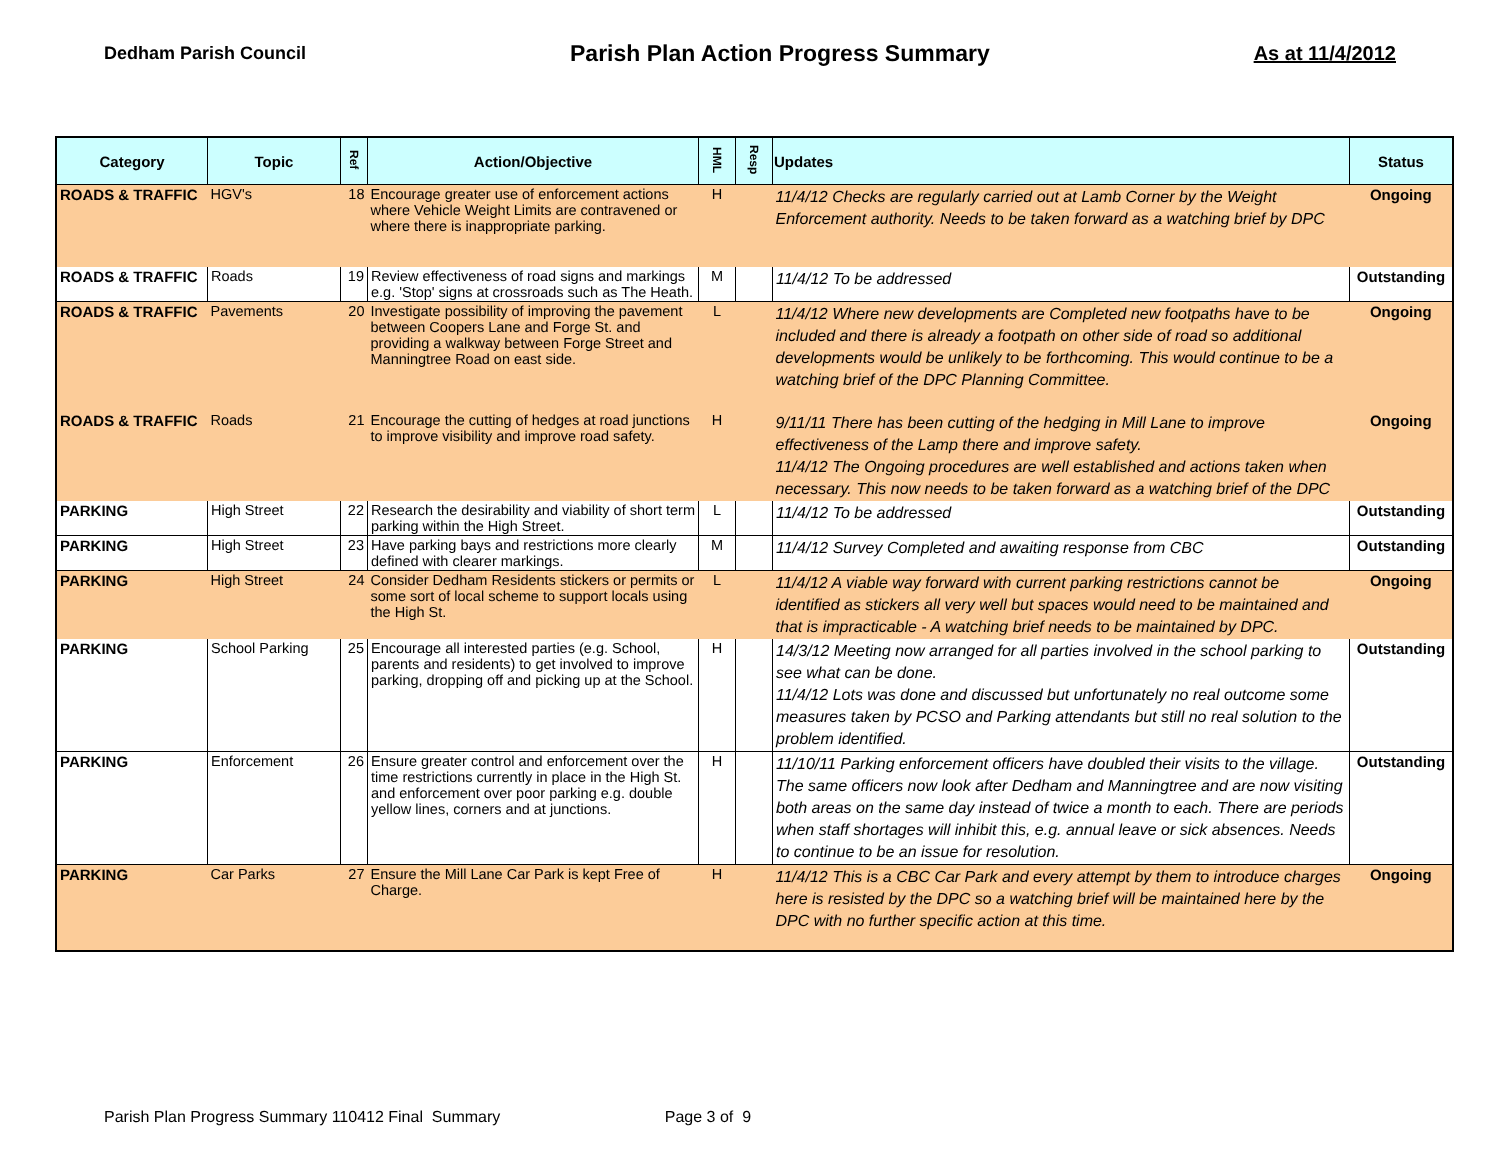Dedham Parish Council
Parish Plan Action Progress Summary
As at 11/4/2012
| Category | Topic | Ref | Action/Objective | HML | Resp | Updates | Status |
| --- | --- | --- | --- | --- | --- | --- | --- |
| ROADS & TRAFFIC | HGV's | 18 | Encourage greater use of enforcement actions where Vehicle Weight Limits are contravened or where there is inappropriate parking. | H | | 11/4/12 Checks are regularly carried out at Lamb Corner by the Weight Enforcement authority. Needs to be taken forward as a watching brief by DPC | Ongoing |
| ROADS & TRAFFIC | Roads | 19 | Review effectiveness of road signs and markings e.g. 'Stop' signs at crossroads such as The Heath. | M | | 11/4/12 To be addressed | Outstanding |
| ROADS & TRAFFIC | Pavements | 20 | Investigate possibility of improving the pavement between Coopers Lane and Forge St. and providing a walkway between Forge Street and Manningtree Road on east side. | L | | 11/4/12 Where new developments are Completed new footpaths have to be included and there is already a footpath on other side of road so additional developments would be unlikely to be forthcoming. This would continue to be a watching brief of the DPC Planning Committee. | Ongoing |
| ROADS & TRAFFIC | Roads | 21 | Encourage the cutting of hedges at road junctions to improve visibility and improve road safety. | H | | 9/11/11 There has been cutting of the hedging in Mill Lane to improve effectiveness of the Lamp there and improve safety. 11/4/12 The Ongoing procedures are well established and actions taken when necessary. This now needs to be taken forward as a watching brief of the DPC | Ongoing |
| PARKING | High Street | 22 | Research the desirability and viability of short term parking within the High Street. | L | | 11/4/12 To be addressed | Outstanding |
| PARKING | High Street | 23 | Have parking bays and restrictions more clearly defined with clearer markings. | M | | 11/4/12 Survey Completed and awaiting response from CBC | Outstanding |
| PARKING | High Street | 24 | Consider Dedham Residents stickers or permits or some sort of local scheme to support locals using the High St. | L | | 11/4/12 A viable way forward with current parking restrictions cannot be identified as stickers all very well but spaces would need to be maintained and that is impracticable - A watching brief needs to be maintained by DPC. | Ongoing |
| PARKING | School Parking | 25 | Encourage all interested parties (e.g. School, parents and residents) to get involved to improve parking, dropping off and picking up at the School. | H | | 14/3/12 Meeting now arranged for all parties involved in the school parking to see what can be done. 11/4/12 Lots was done and discussed but unfortunately no real outcome some measures taken by PCSO and Parking attendants but still no real solution to the problem identified. | Outstanding |
| PARKING | Enforcement | 26 | Ensure greater control and enforcement over the time restrictions currently in place in the High St. and enforcement over poor parking e.g. double yellow lines, corners and at junctions. | H | | 11/10/11 Parking enforcement officers have doubled their visits to the village. The same officers now look after Dedham and Manningtree and are now visiting both areas on the same day instead of twice a month to each. There are periods when staff shortages will inhibit this, e.g. annual leave or sick absences. Needs to continue to be an issue for resolution. | Outstanding |
| PARKING | Car Parks | 27 | Ensure the Mill Lane Car Park is kept Free of Charge. | H | | 11/4/12 This is a CBC Car Park and every attempt by them to introduce charges here is resisted by the DPC so a watching brief will be maintained here by the DPC with no further specific action at this time. | Ongoing |
Parish Plan Progress Summary 110412 Final Summary Page 3 of 9